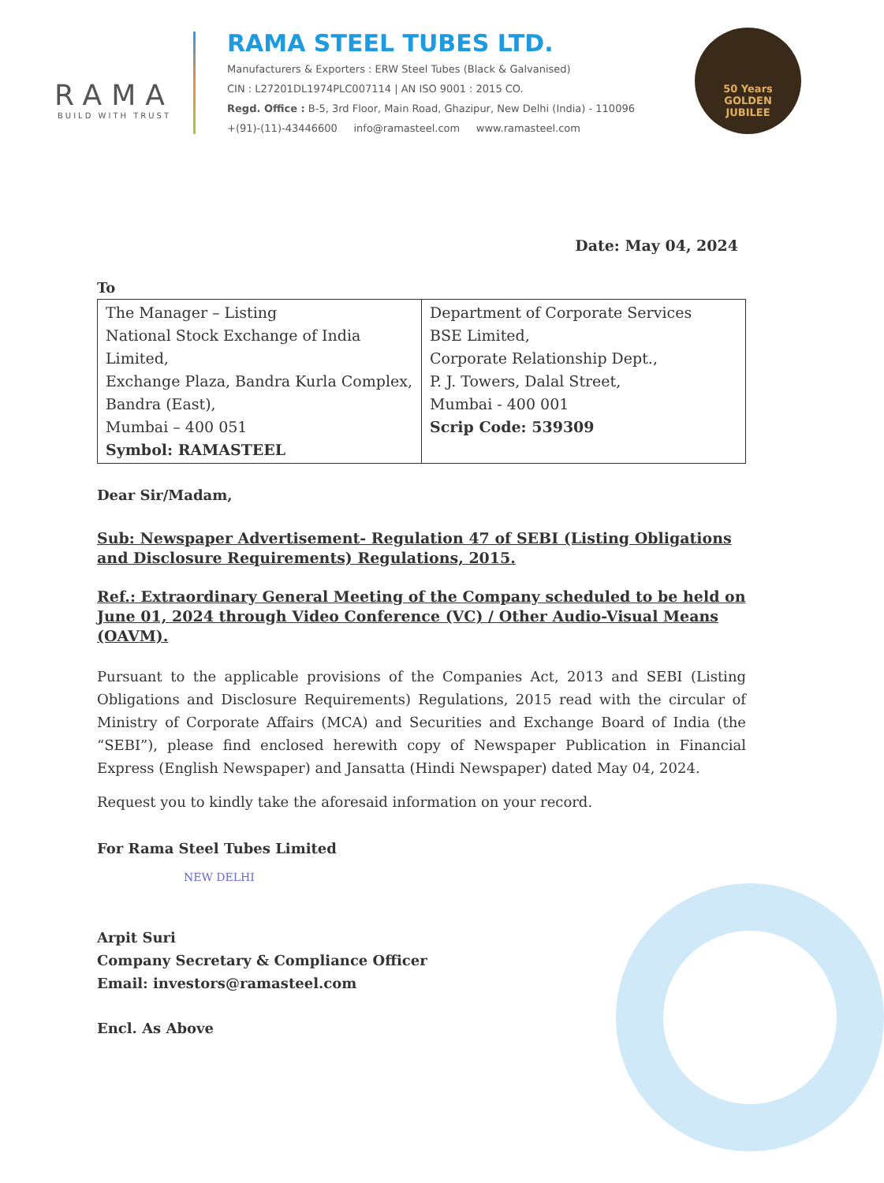RAMA
BUILD WITH TRUST
RAMA STEEL TUBES LTD.
Manufacturers & Exporters : ERW Steel Tubes (Black & Galvanised)
CIN : L27201DL1974PLC007114 | AN ISO 9001 : 2015 CO.
Regd. Office : B-5, 3rd Floor, Main Road, Ghazipur, New Delhi (India) - 110096
+(91)-(11)-43446600 info@ramasteel.com www.ramasteel.com
50 Years
GOLDEN
JUBILEE
Date: May 04, 2024
To
| The Manager – Listing National Stock Exchange of India Limited, Exchange Plaza, Bandra Kurla Complex, Bandra (East), Mumbai – 400 051 Symbol: RAMASTEEL | Department of Corporate Services BSE Limited, Corporate Relationship Dept., P. J. Towers, Dalal Street, Mumbai - 400 001 Scrip Code: 539309 |
Dear Sir/Madam,
Sub: Newspaper Advertisement- Regulation 47 of SEBI (Listing Obligations and Disclosure Requirements) Regulations, 2015.
Ref.: Extraordinary General Meeting of the Company scheduled to be held on June 01, 2024 through Video Conference (VC) / Other Audio-Visual Means (OAVM).
Pursuant to the applicable provisions of the Companies Act, 2013 and SEBI (Listing Obligations and Disclosure Requirements) Regulations, 2015 read with the circular of Ministry of Corporate Affairs (MCA) and Securities and Exchange Board of India (the “SEBI”), please find enclosed herewith copy of Newspaper Publication in Financial Express (English Newspaper) and Jansatta (Hindi Newspaper) dated May 04, 2024.
Request you to kindly take the aforesaid information on your record.
For Rama Steel Tubes Limited
NEW DELHI
Arpit Suri
Company Secretary & Compliance Officer
Email: investors@ramasteel.com
Encl. As Above